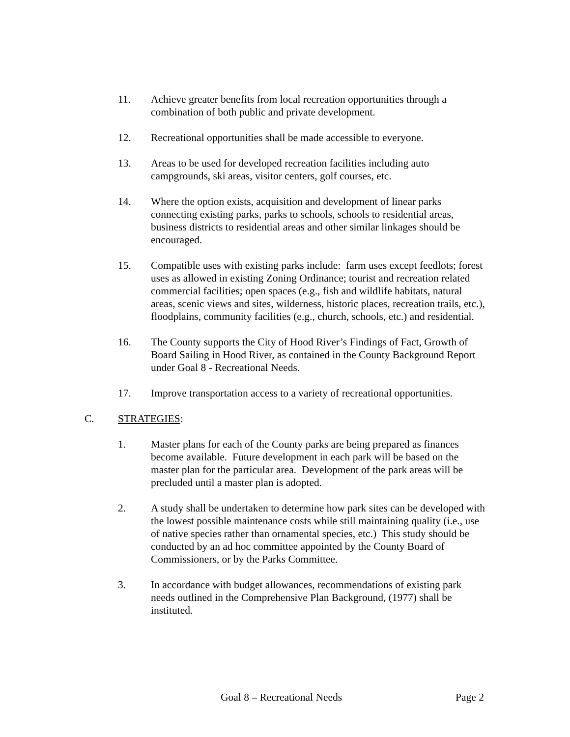11. Achieve greater benefits from local recreation opportunities through a combination of both public and private development.
12. Recreational opportunities shall be made accessible to everyone.
13. Areas to be used for developed recreation facilities including auto campgrounds, ski areas, visitor centers, golf courses, etc.
14. Where the option exists, acquisition and development of linear parks connecting existing parks, parks to schools, schools to residential areas, business districts to residential areas and other similar linkages should be encouraged.
15. Compatible uses with existing parks include: farm uses except feedlots; forest uses as allowed in existing Zoning Ordinance; tourist and recreation related commercial facilities; open spaces (e.g., fish and wildlife habitats, natural areas, scenic views and sites, wilderness, historic places, recreation trails, etc.), floodplains, community facilities (e.g., church, schools, etc.) and residential.
16. The County supports the City of Hood River’s Findings of Fact, Growth of Board Sailing in Hood River, as contained in the County Background Report under Goal 8 - Recreational Needs.
17. Improve transportation access to a variety of recreational opportunities.
C. STRATEGIES:
1. Master plans for each of the County parks are being prepared as finances become available. Future development in each park will be based on the master plan for the particular area. Development of the park areas will be precluded until a master plan is adopted.
2. A study shall be undertaken to determine how park sites can be developed with the lowest possible maintenance costs while still maintaining quality (i.e., use of native species rather than ornamental species, etc.) This study should be conducted by an ad hoc committee appointed by the County Board of Commissioners, or by the Parks Committee.
3. In accordance with budget allowances, recommendations of existing park needs outlined in the Comprehensive Plan Background, (1977) shall be instituted.
Goal 8 – Recreational Needs Page 2